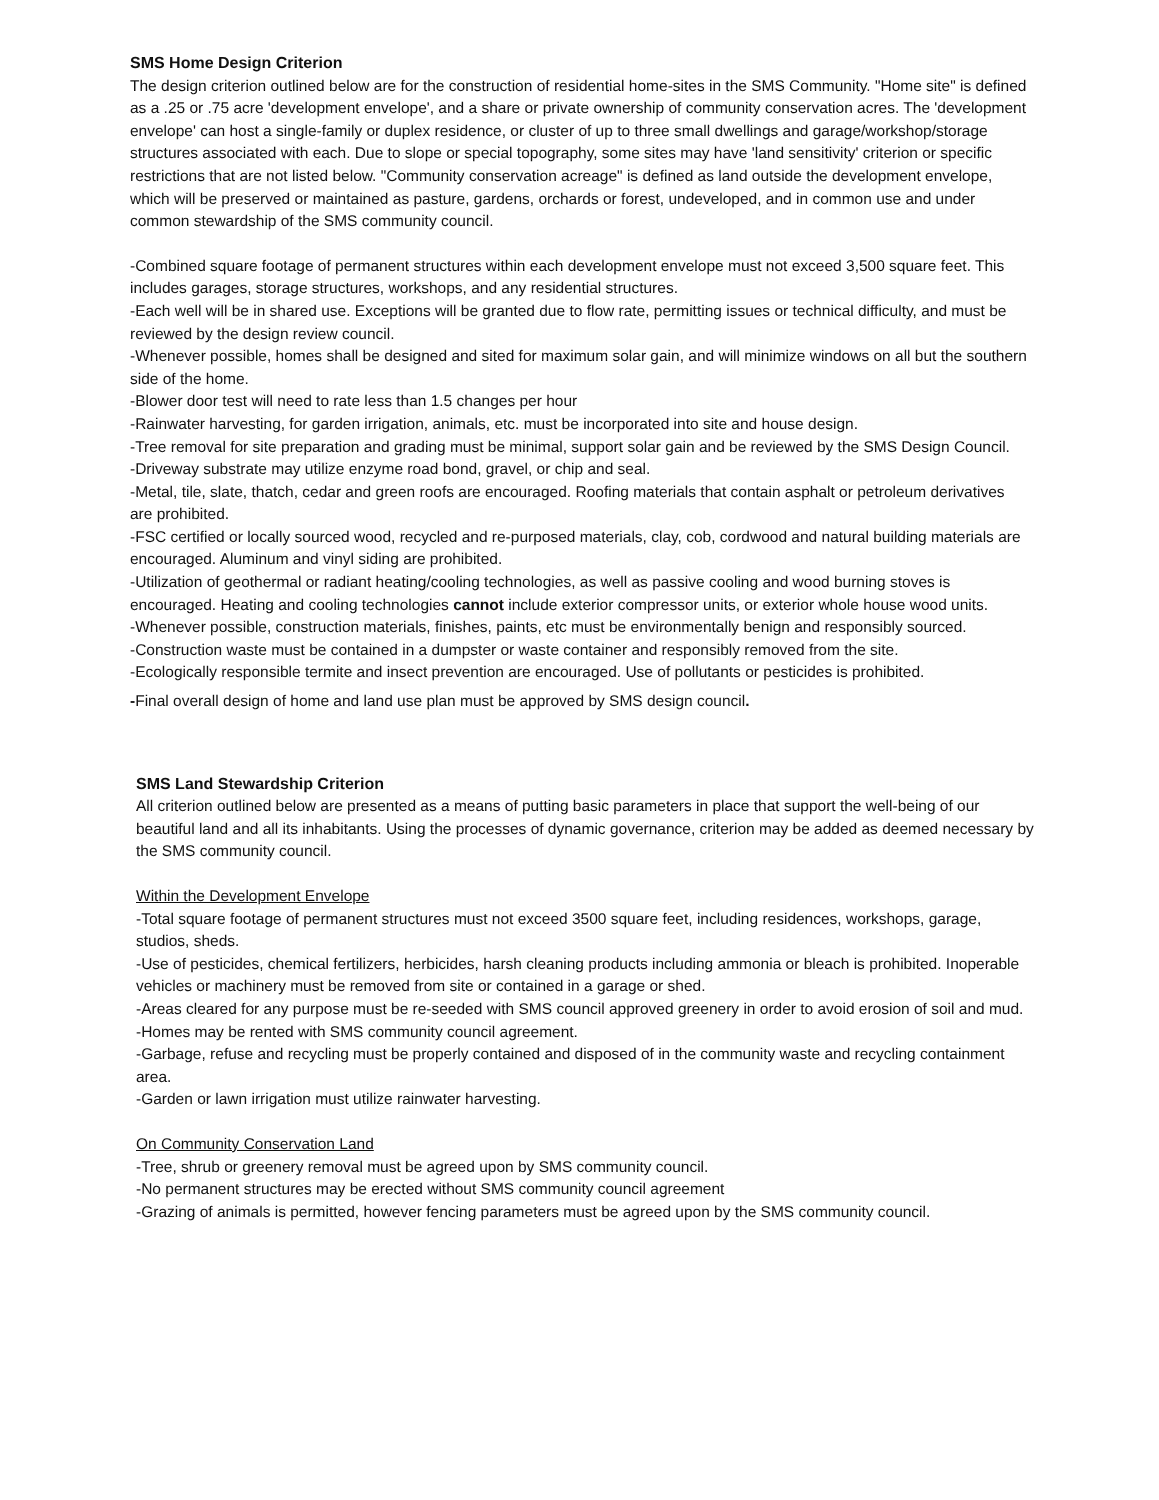SMS Home Design Criterion
The design criterion outlined below are for the construction of residential home-sites in the SMS Community. "Home site" is defined as a .25 or .75 acre 'development envelope', and a share or private ownership of community conservation acres. The 'development envelope' can host a single-family or duplex residence, or cluster of up to three small dwellings and garage/workshop/storage structures associated with each. Due to slope or special topography, some sites may have 'land sensitivity' criterion or specific restrictions that are not listed below. "Community conservation acreage" is defined as land outside the development envelope, which will be preserved or maintained as pasture, gardens, orchards or forest, undeveloped, and in common use and under common stewardship of the SMS community council.
-Combined square footage of permanent structures within each development envelope must not exceed 3,500 square feet. This includes garages, storage structures, workshops, and any residential structures.
-Each well will be in shared use. Exceptions will be granted due to flow rate, permitting issues or technical difficulty, and must be reviewed by the design review council.
-Whenever possible, homes shall be designed and sited for maximum solar gain, and will minimize windows on all but the southern side of the home.
-Blower door test will need to rate less than 1.5 changes per hour
-Rainwater harvesting, for garden irrigation, animals, etc. must be incorporated into site and house design.
-Tree removal for site preparation and grading must be minimal, support solar gain and be reviewed by the SMS Design Council.
-Driveway substrate may utilize enzyme road bond, gravel, or chip and seal.
-Metal, tile, slate, thatch, cedar and green roofs are encouraged. Roofing materials that contain asphalt or petroleum derivatives are prohibited.
-FSC certified or locally sourced wood, recycled and re-purposed materials, clay, cob, cordwood and natural building materials are encouraged. Aluminum and vinyl siding are prohibited.
-Utilization of geothermal or radiant heating/cooling technologies, as well as passive cooling and wood burning stoves is encouraged. Heating and cooling technologies cannot include exterior compressor units, or exterior whole house wood units.
-Whenever possible, construction materials, finishes, paints, etc must be environmentally benign and responsibly sourced.
-Construction waste must be contained in a dumpster or waste container and responsibly removed from the site.
-Ecologically responsible termite and insect prevention are encouraged. Use of pollutants or pesticides is prohibited.
-Final overall design of home and land use plan must be approved by SMS design council.
SMS Land Stewardship Criterion
All criterion outlined below are presented as a means of putting basic parameters in place that support the well-being of our beautiful land and all its inhabitants. Using the processes of dynamic governance, criterion may be added as deemed necessary by the SMS community council.
Within the Development Envelope
-Total square footage of permanent structures must not exceed 3500 square feet, including residences, workshops, garage, studios, sheds.
-Use of pesticides, chemical fertilizers, herbicides, harsh cleaning products including ammonia or bleach is prohibited. Inoperable vehicles or machinery must be removed from site or contained in a garage or shed.
-Areas cleared for any purpose must be re-seeded with SMS council approved greenery in order to avoid erosion of soil and mud.
-Homes may be rented with SMS community council agreement.
-Garbage, refuse and recycling must be properly contained and disposed of in the community waste and recycling containment area.
-Garden or lawn irrigation must utilize rainwater harvesting.
On Community Conservation Land
-Tree, shrub or greenery removal must be agreed upon by SMS community council.
-No permanent structures may be erected without SMS community council agreement
-Grazing of animals is permitted, however fencing parameters must be agreed upon by the SMS community council.